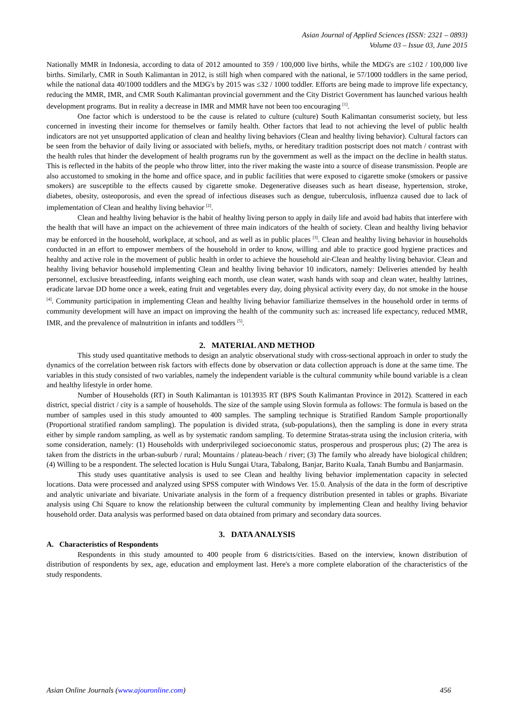Asian Journal of Applied Sciences (ISSN: 2321 – 0893)
Volume 03 – Issue 03, June 2015
Nationally MMR in Indonesia, according to data of 2012 amounted to 359 / 100,000 live births, while the MDG's are ≤102 / 100,000 live births. Similarly, CMR in South Kalimantan in 2012, is still high when compared with the national, ie 57/1000 toddlers in the same period, while the national data 40/1000 toddlers and the MDG's by 2015 was ≤32 / 1000 toddler. Efforts are being made to improve life expectancy, reducing the MMR, IMR, and CMR South Kalimantan provincial government and the City District Government has launched various health development programs. But in reality a decrease in IMR and MMR have not been too encouraging <sup>[1]</sup>.
One factor which is understood to be the cause is related to culture (culture) South Kalimantan consumerist society, but less concerned in investing their income for themselves or family health. Other factors that lead to not achieving the level of public health indicators are not yet unsupported application of clean and healthy living behaviors (Clean and healthy living behavior). Cultural factors can be seen from the behavior of daily living or associated with beliefs, myths, or hereditary tradition postscript does not match / contrast with the health rules that hinder the development of health programs run by the government as well as the impact on the decline in health status. This is reflected in the habits of the people who throw litter, into the river making the waste into a source of disease transmission. People are also accustomed to smoking in the home and office space, and in public facilities that were exposed to cigarette smoke (smokers or passive smokers) are susceptible to the effects caused by cigarette smoke. Degenerative diseases such as heart disease, hypertension, stroke, diabetes, obesity, osteoporosis, and even the spread of infectious diseases such as dengue, tuberculosis, influenza caused due to lack of implementation of Clean and healthy living behavior <sup>[2]</sup>.
Clean and healthy living behavior is the habit of healthy living person to apply in daily life and avoid bad habits that interfere with the health that will have an impact on the achievement of three main indicators of the health of society. Clean and healthy living behavior may be enforced in the household, workplace, at school, and as well as in public places <sup>[3]</sup>. Clean and healthy living behavior in households conducted in an effort to empower members of the household in order to know, willing and able to practice good hygiene practices and healthy and active role in the movement of public health in order to achieve the household air-Clean and healthy living behavior. Clean and healthy living behavior household implementing Clean and healthy living behavior 10 indicators, namely: Deliveries attended by health personnel, exclusive breastfeeding, infants weighing each month, use clean water, wash hands with soap and clean water, healthy latrines, eradicate larvae DD home once a week, eating fruit and vegetables every day, doing physical activity every day, do not smoke in the house <sup>[4]</sup>. Community participation in implementing Clean and healthy living behavior familiarize themselves in the household order in terms of community development will have an impact on improving the health of the community such as: increased life expectancy, reduced MMR, IMR, and the prevalence of malnutrition in infants and toddlers <sup>[5]</sup>.
2. MATERIAL AND METHOD
This study used quantitative methods to design an analytic observational study with cross-sectional approach in order to study the dynamics of the correlation between risk factors with effects done by observation or data collection approach is done at the same time. The variables in this study consisted of two variables, namely the independent variable is the cultural community while bound variable is a clean and healthy lifestyle in order home.
Number of Households (RT) in South Kalimantan is 1013935 RT (BPS South Kalimantan Province in 2012). Scattered in each district, special district / city is a sample of households. The size of the sample using Slovin formula as follows: The formula is based on the number of samples used in this study amounted to 400 samples. The sampling technique is Stratified Random Sample proportionally (Proportional stratified random sampling). The population is divided strata, (sub-populations), then the sampling is done in every strata either by simple random sampling, as well as by systematic random sampling. To determine Stratas-strata using the inclusion criteria, with some consideration, namely: (1) Households with underprivileged socioeconomic status, prosperous and prosperous plus; (2) The area is taken from the districts in the urban-suburb / rural; Mountains / plateau-beach / river; (3) The family who already have biological children; (4) Willing to be a respondent. The selected location is Hulu Sungai Utara, Tabalong, Banjar, Barito Kuala, Tanah Bumbu and Banjarmasin.
This study uses quantitative analysis is used to see Clean and healthy living behavior implementation capacity in selected locations. Data were processed and analyzed using SPSS computer with Windows Ver. 15.0. Analysis of the data in the form of descriptive and analytic univariate and bivariate. Univariate analysis in the form of a frequency distribution presented in tables or graphs. Bivariate analysis using Chi Square to know the relationship between the cultural community by implementing Clean and healthy living behavior household order. Data analysis was performed based on data obtained from primary and secondary data sources.
3. DATA ANALYSIS
A. Characteristics of Respondents
Respondents in this study amounted to 400 people from 6 districts/cities. Based on the interview, known distribution of distribution of respondents by sex, age, education and employment last. Here's a more complete elaboration of the characteristics of the study respondents.
Asian Online Journals (www.ajouronline.com) 456